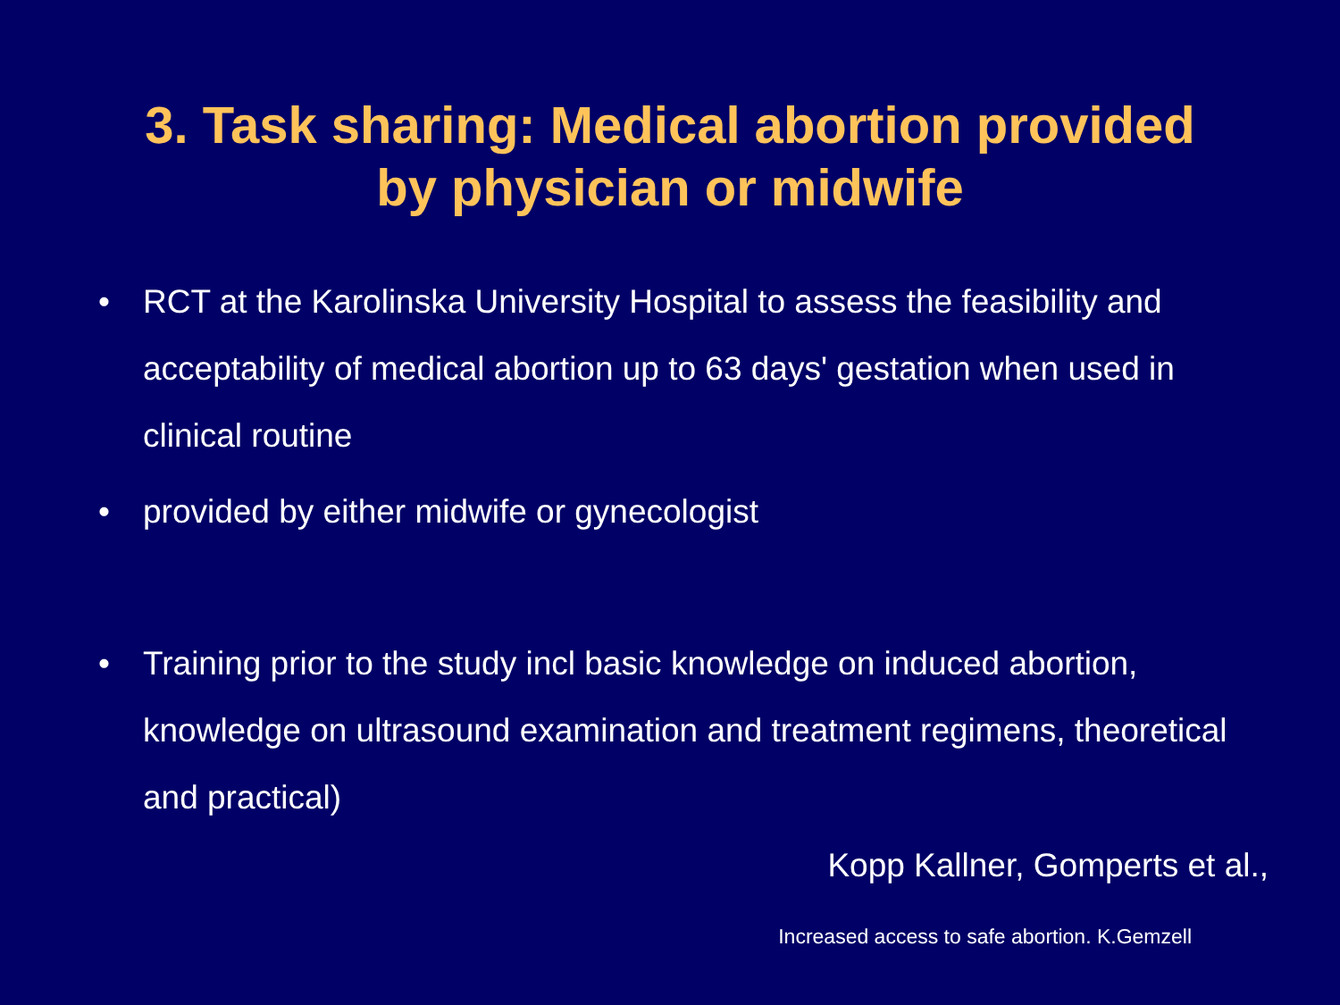3. Task sharing: Medical abortion provided
by physician or midwife
• RCT at the Karolinska University Hospital to assess the feasibility and acceptability of medical abortion up to 63 days' gestation when used in clinical routine
• provided by either midwife or gynecologist
• Training prior to the study incl basic knowledge on induced abortion, knowledge on ultrasound examination and treatment regimens, theoretical and practical)
Kopp Kallner, Gomperts et al.,
Increased access to safe abortion. K.Gemzell